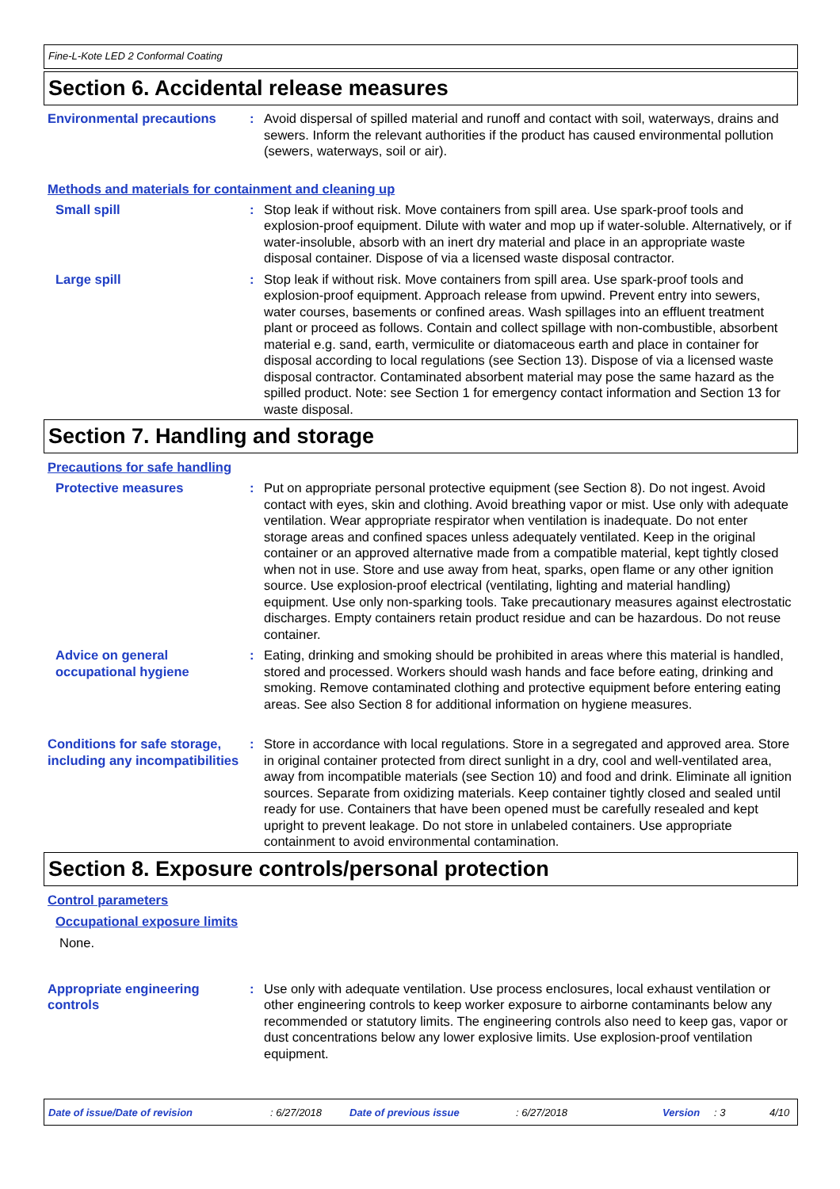Fine-L-Kote LED 2 Conformal Coating
Section 6. Accidental release measures
Environmental precautions : Avoid dispersal of spilled material and runoff and contact with soil, waterways, drains and sewers. Inform the relevant authorities if the product has caused environmental pollution (sewers, waterways, soil or air).
Methods and materials for containment and cleaning up
Small spill : Stop leak if without risk. Move containers from spill area. Use spark-proof tools and explosion-proof equipment. Dilute with water and mop up if water-soluble. Alternatively, or if water-insoluble, absorb with an inert dry material and place in an appropriate waste disposal container. Dispose of via a licensed waste disposal contractor.
Large spill : Stop leak if without risk. Move containers from spill area. Use spark-proof tools and explosion-proof equipment. Approach release from upwind. Prevent entry into sewers, water courses, basements or confined areas. Wash spillages into an effluent treatment plant or proceed as follows. Contain and collect spillage with non-combustible, absorbent material e.g. sand, earth, vermiculite or diatomaceous earth and place in container for disposal according to local regulations (see Section 13). Dispose of via a licensed waste disposal contractor. Contaminated absorbent material may pose the same hazard as the spilled product. Note: see Section 1 for emergency contact information and Section 13 for waste disposal.
Section 7. Handling and storage
Precautions for safe handling
Protective measures : Put on appropriate personal protective equipment (see Section 8). Do not ingest. Avoid contact with eyes, skin and clothing. Avoid breathing vapor or mist. Use only with adequate ventilation. Wear appropriate respirator when ventilation is inadequate. Do not enter storage areas and confined spaces unless adequately ventilated. Keep in the original container or an approved alternative made from a compatible material, kept tightly closed when not in use. Store and use away from heat, sparks, open flame or any other ignition source. Use explosion-proof electrical (ventilating, lighting and material handling) equipment. Use only non-sparking tools. Take precautionary measures against electrostatic discharges. Empty containers retain product residue and can be hazardous. Do not reuse container.
Advice on general occupational hygiene
: Eating, drinking and smoking should be prohibited in areas where this material is handled, stored and processed. Workers should wash hands and face before eating, drinking and smoking. Remove contaminated clothing and protective equipment before entering eating areas. See also Section 8 for additional information on hygiene measures.
Conditions for safe storage, including any incompatibilities
: Store in accordance with local regulations. Store in a segregated and approved area. Store in original container protected from direct sunlight in a dry, cool and well-ventilated area, away from incompatible materials (see Section 10) and food and drink. Eliminate all ignition sources. Separate from oxidizing materials. Keep container tightly closed and sealed until ready for use. Containers that have been opened must be carefully resealed and kept upright to prevent leakage. Do not store in unlabeled containers. Use appropriate containment to avoid environmental contamination.
Section 8. Exposure controls/personal protection
Control parameters
Occupational exposure limits
None.
Appropriate engineering controls
: Use only with adequate ventilation. Use process enclosures, local exhaust ventilation or other engineering controls to keep worker exposure to airborne contaminants below any recommended or statutory limits. The engineering controls also need to keep gas, vapor or dust concentrations below any lower explosive limits. Use explosion-proof ventilation equipment.
Date of issue/Date of revision: 6/27/2018 Date of previous issue: 6/27/2018 Version: 3 4/10